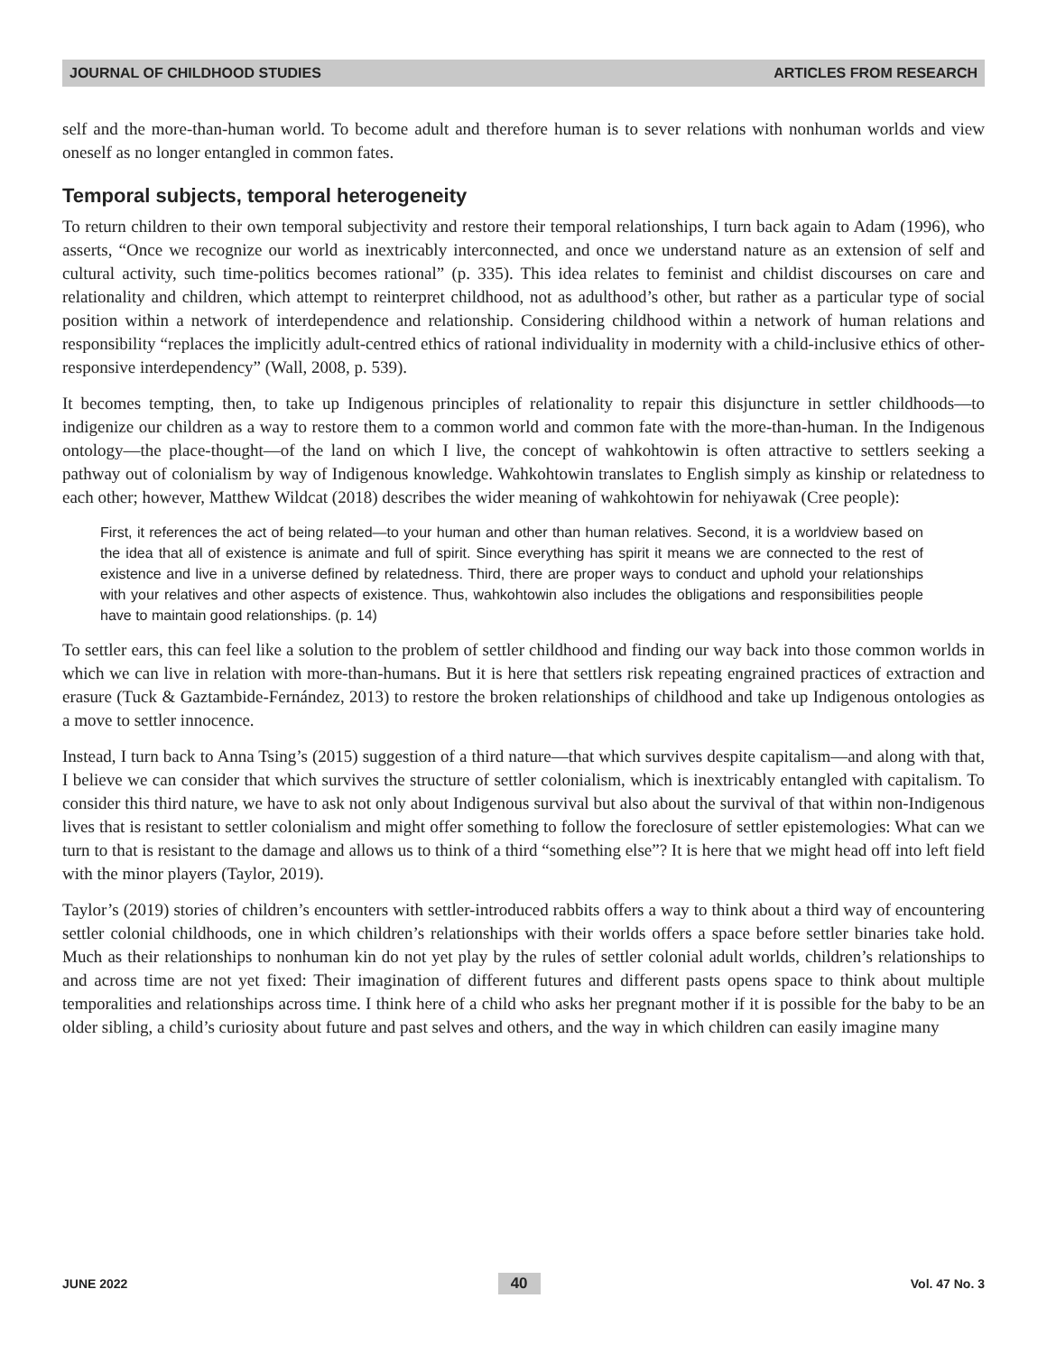JOURNAL OF CHILDHOOD STUDIES ARTICLES FROM RESEARCH
self and the more-than-human world. To become adult and therefore human is to sever relations with nonhuman worlds and view oneself as no longer entangled in common fates.
Temporal subjects, temporal heterogeneity
To return children to their own temporal subjectivity and restore their temporal relationships, I turn back again to Adam (1996), who asserts, “Once we recognize our world as inextricably interconnected, and once we understand nature as an extension of self and cultural activity, such time-politics becomes rational” (p. 335). This idea relates to feminist and childist discourses on care and relationality and children, which attempt to reinterpret childhood, not as adulthood’s other, but rather as a particular type of social position within a network of interdependence and relationship. Considering childhood within a network of human relations and responsibility “replaces the implicitly adult-centred ethics of rational individuality in modernity with a child-inclusive ethics of other-responsive interdependency” (Wall, 2008, p. 539).
It becomes tempting, then, to take up Indigenous principles of relationality to repair this disjuncture in settler childhoods—to indigenize our children as a way to restore them to a common world and common fate with the more-than-human. In the Indigenous ontology—the place-thought—of the land on which I live, the concept of wahkohtowin is often attractive to settlers seeking a pathway out of colonialism by way of Indigenous knowledge. Wahkohtowin translates to English simply as kinship or relatedness to each other; however, Matthew Wildcat (2018) describes the wider meaning of wahkohtowin for nehiyawak (Cree people):
First, it references the act of being related—to your human and other than human relatives. Second, it is a worldview based on the idea that all of existence is animate and full of spirit. Since everything has spirit it means we are connected to the rest of existence and live in a universe defined by relatedness. Third, there are proper ways to conduct and uphold your relationships with your relatives and other aspects of existence. Thus, wahkohtowin also includes the obligations and responsibilities people have to maintain good relationships. (p. 14)
To settler ears, this can feel like a solution to the problem of settler childhood and finding our way back into those common worlds in which we can live in relation with more-than-humans. But it is here that settlers risk repeating engrained practices of extraction and erasure (Tuck & Gaztambide-Fernández, 2013) to restore the broken relationships of childhood and take up Indigenous ontologies as a move to settler innocence.
Instead, I turn back to Anna Tsing’s (2015) suggestion of a third nature—that which survives despite capitalism—and along with that, I believe we can consider that which survives the structure of settler colonialism, which is inextricably entangled with capitalism. To consider this third nature, we have to ask not only about Indigenous survival but also about the survival of that within non-Indigenous lives that is resistant to settler colonialism and might offer something to follow the foreclosure of settler epistemologies: What can we turn to that is resistant to the damage and allows us to think of a third “something else”? It is here that we might head off into left field with the minor players (Taylor, 2019).
Taylor’s (2019) stories of children’s encounters with settler-introduced rabbits offers a way to think about a third way of encountering settler colonial childhoods, one in which children’s relationships with their worlds offers a space before settler binaries take hold. Much as their relationships to nonhuman kin do not yet play by the rules of settler colonial adult worlds, children’s relationships to and across time are not yet fixed: Their imagination of different futures and different pasts opens space to think about multiple temporalities and relationships across time. I think here of a child who asks her pregnant mother if it is possible for the baby to be an older sibling, a child’s curiosity about future and past selves and others, and the way in which children can easily imagine many
JUNE 2022 40 Vol. 47 No. 3